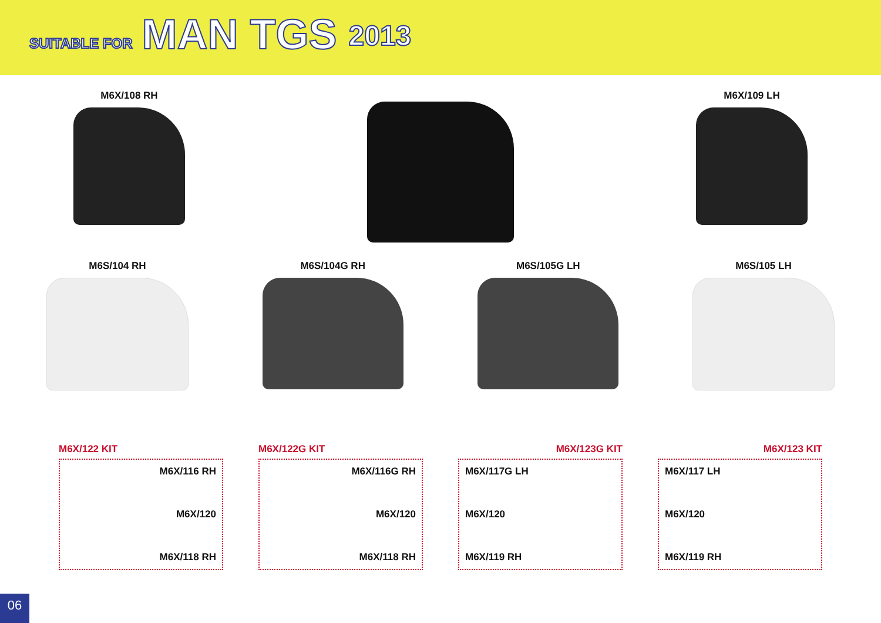SUITABLE FOR MAN TGS 2013
M6X/108 RH M6X/109 LH
M6S/104 RH M6S/104G RH M6S/105G LH M6S/105 LH
M6X/122 KIT
M6X/116 RH
M6X/120
M6X/118 RH
M6X/122G KIT
M6X/116G RH
M6X/120
M6X/118 RH
M6X/123G KIT
M6X/117G LH
M6X/120
M6X/119 RH
M6X/123 KIT
M6X/117 LH
M6X/120
M6X/119 RH
06